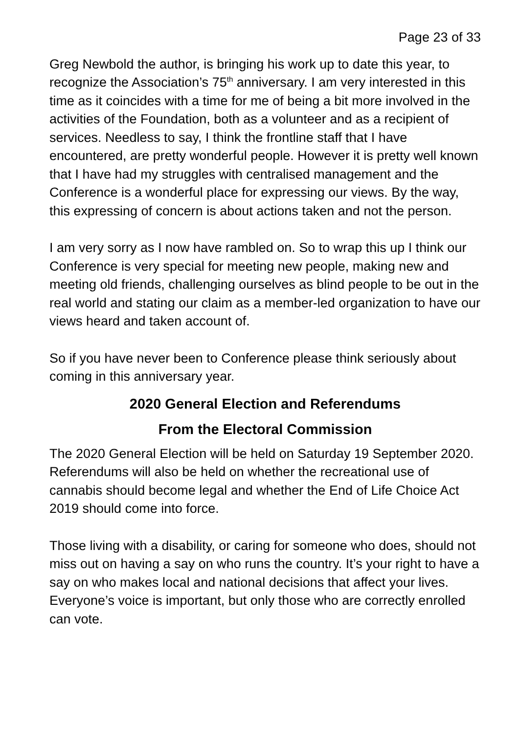Page 23 of 33
Greg Newbold the author, is bringing his work up to date this year, to recognize the Association’s 75<sup>th</sup> anniversary. I am very interested in this time as it coincides with a time for me of being a bit more involved in the activities of the Foundation, both as a volunteer and as a recipient of services. Needless to say, I think the frontline staff that I have encountered, are pretty wonderful people. However it is pretty well known that I have had my struggles with centralised management and the Conference is a wonderful place for expressing our views. By the way, this expressing of concern is about actions taken and not the person.
I am very sorry as I now have rambled on. So to wrap this up I think our Conference is very special for meeting new people, making new and meeting old friends, challenging ourselves as blind people to be out in the real world and stating our claim as a member-led organization to have our views heard and taken account of.
So if you have never been to Conference please think seriously about coming in this anniversary year.
2020 General Election and Referendums
From the Electoral Commission
The 2020 General Election will be held on Saturday 19 September 2020. Referendums will also be held on whether the recreational use of cannabis should become legal and whether the End of Life Choice Act 2019 should come into force.
Those living with a disability, or caring for someone who does, should not miss out on having a say on who runs the country. It’s your right to have a say on who makes local and national decisions that affect your lives. Everyone’s voice is important, but only those who are correctly enrolled can vote.